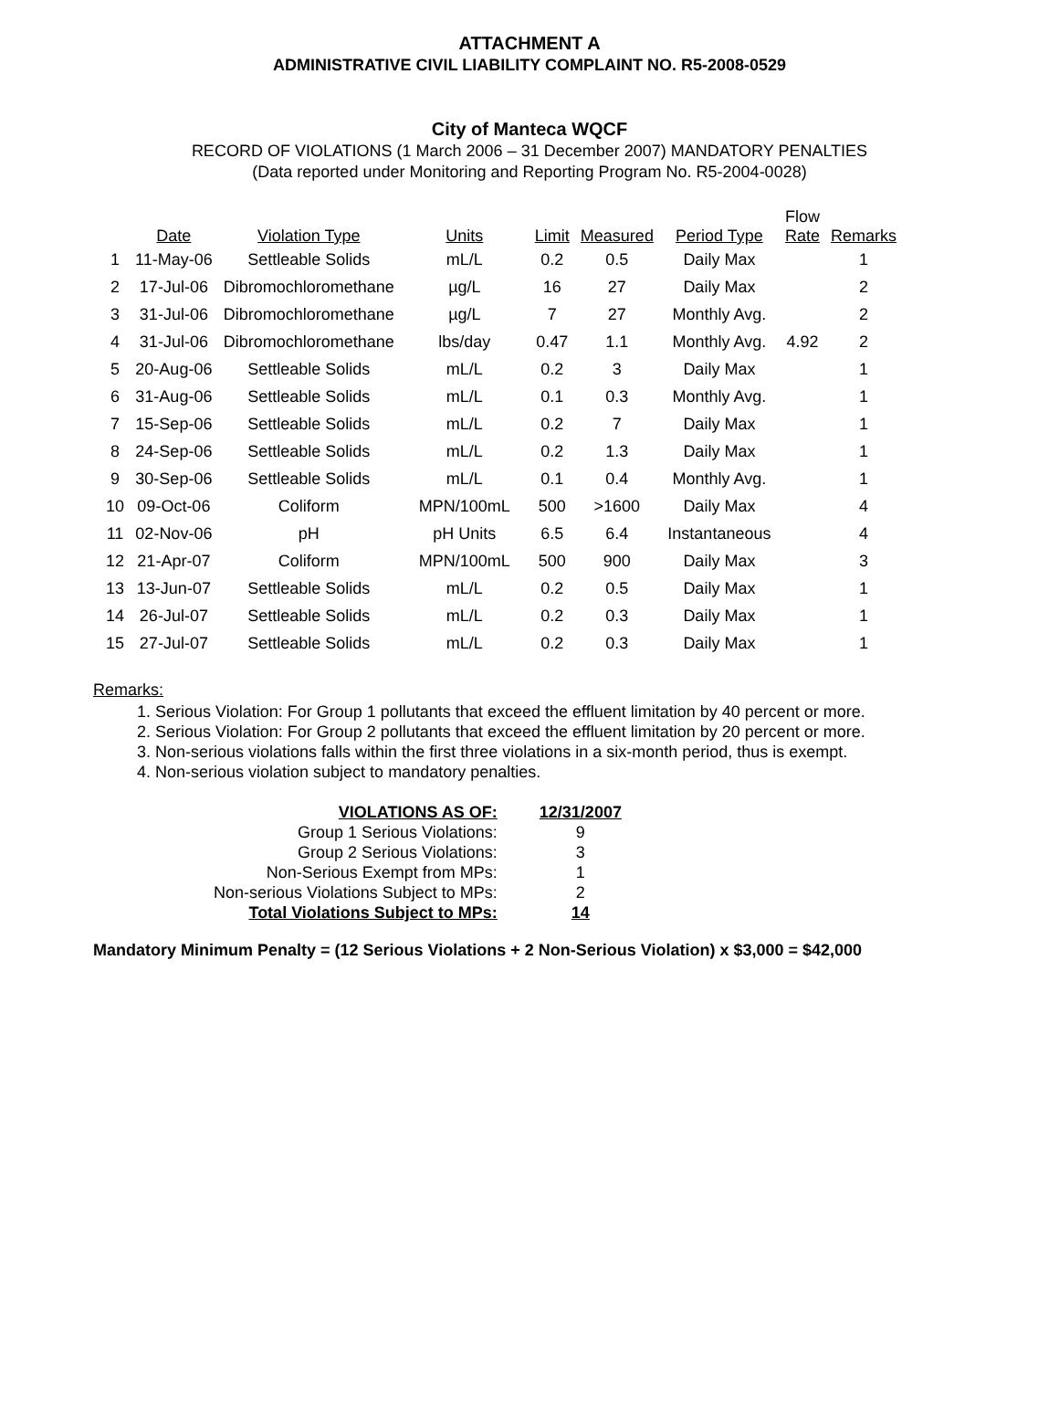ATTACHMENT A
ADMINISTRATIVE CIVIL LIABILITY COMPLAINT NO. R5-2008-0529
City of Manteca WQCF
RECORD OF VIOLATIONS (1 March 2006 – 31 December 2007) MANDATORY PENALTIES
(Data reported under Monitoring and Reporting Program No. R5-2004-0028)
| | Date | Violation Type | Units | Limit | Measured | Period Type | Flow Rate | Remarks |
| --- | --- | --- | --- | --- | --- | --- | --- | --- |
| 1 | 11-May-06 | Settleable Solids | mL/L | 0.2 | 0.5 | Daily Max | | 1 |
| 2 | 17-Jul-06 | Dibromochloromethane | µg/L | 16 | 27 | Daily Max | | 2 |
| 3 | 31-Jul-06 | Dibromochloromethane | µg/L | 7 | 27 | Monthly Avg. | | 2 |
| 4 | 31-Jul-06 | Dibromochloromethane | lbs/day | 0.47 | 1.1 | Monthly Avg. | 4.92 | 2 |
| 5 | 20-Aug-06 | Settleable Solids | mL/L | 0.2 | 3 | Daily Max | | 1 |
| 6 | 31-Aug-06 | Settleable Solids | mL/L | 0.1 | 0.3 | Monthly Avg. | | 1 |
| 7 | 15-Sep-06 | Settleable Solids | mL/L | 0.2 | 7 | Daily Max | | 1 |
| 8 | 24-Sep-06 | Settleable Solids | mL/L | 0.2 | 1.3 | Daily Max | | 1 |
| 9 | 30-Sep-06 | Settleable Solids | mL/L | 0.1 | 0.4 | Monthly Avg. | | 1 |
| 10 | 09-Oct-06 | Coliform | MPN/100mL | 500 | >1600 | Daily Max | | 4 |
| 11 | 02-Nov-06 | pH | pH Units | 6.5 | 6.4 | Instantaneous | | 4 |
| 12 | 21-Apr-07 | Coliform | MPN/100mL | 500 | 900 | Daily Max | | 3 |
| 13 | 13-Jun-07 | Settleable Solids | mL/L | 0.2 | 0.5 | Daily Max | | 1 |
| 14 | 26-Jul-07 | Settleable Solids | mL/L | 0.2 | 0.3 | Daily Max | | 1 |
| 15 | 27-Jul-07 | Settleable Solids | mL/L | 0.2 | 0.3 | Daily Max | | 1 |
Remarks:
1. Serious Violation: For Group 1 pollutants that exceed the effluent limitation by 40 percent or more.
2. Serious Violation: For Group 2 pollutants that exceed the effluent limitation by 20 percent or more.
3. Non-serious violations falls within the first three violations in a six-month period, thus is exempt.
4. Non-serious violation subject to mandatory penalties.
| VIOLATIONS AS OF: | | 12/31/2007 |
| Group 1 Serious Violations: | | 9 |
| Group 2 Serious Violations: | | 3 |
| Non-Serious Exempt from MPs: | | 1 |
| Non-serious Violations Subject to MPs: | | 2 |
| Total Violations Subject to MPs: | | 14 |
Mandatory Minimum Penalty = (12 Serious Violations + 2 Non-Serious Violation) x $3,000 = $42,000